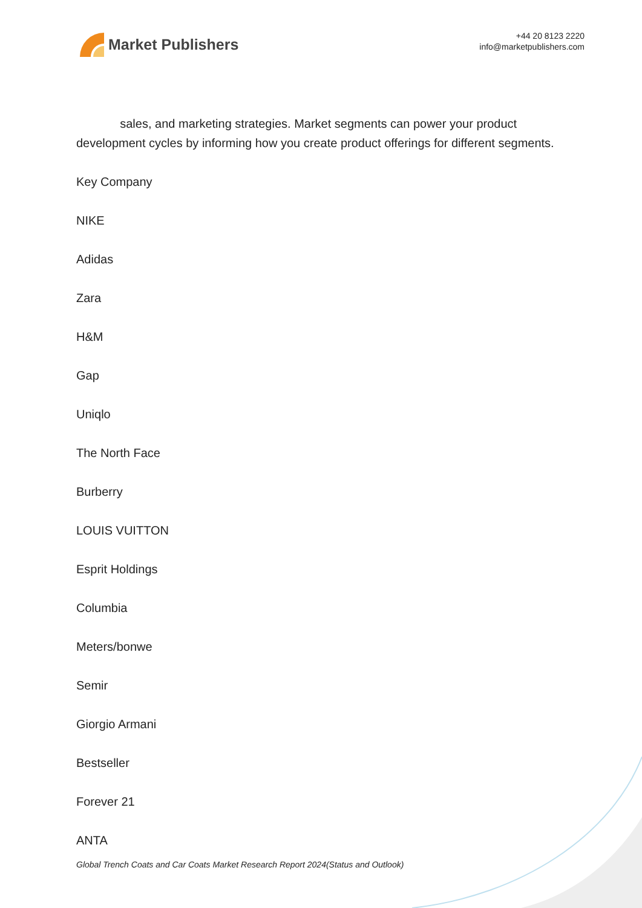Market Publishers
+44 20 8123 2220
info@marketpublishers.com
sales, and marketing strategies. Market segments can power your product development cycles by informing how you create product offerings for different segments.
Key Company
NIKE
Adidas
Zara
H&M
Gap
Uniqlo
The North Face
Burberry
LOUIS VUITTON
Esprit Holdings
Columbia
Meters/bonwe
Semir
Giorgio Armani
Bestseller
Forever 21
ANTA
Global Trench Coats and Car Coats Market Research Report 2024(Status and Outlook)